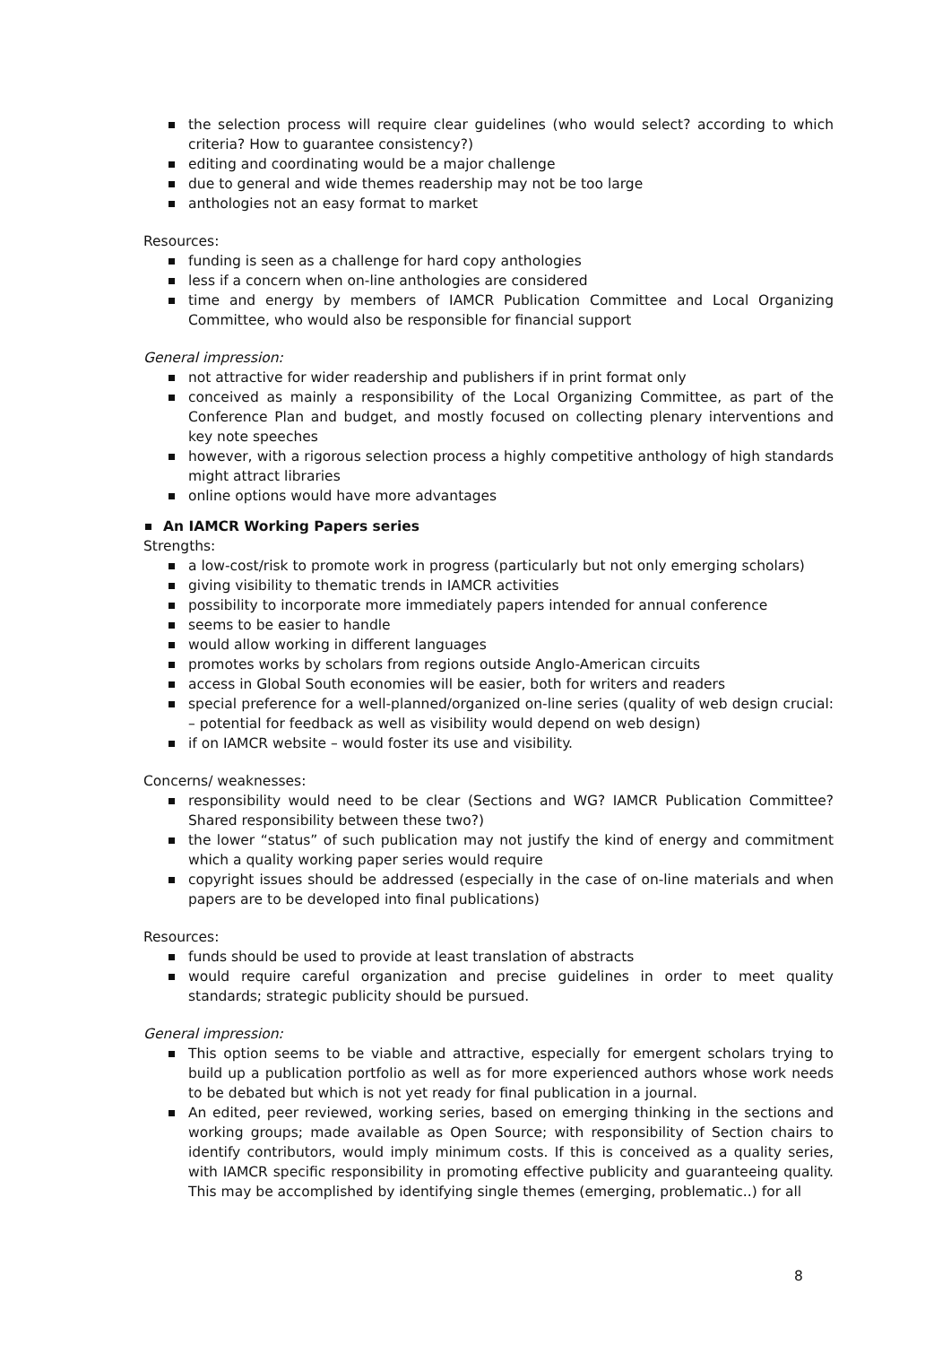the selection process will require clear guidelines (who would select? according to which criteria? How to guarantee consistency?)
editing and coordinating would be a major challenge
due to general and wide themes readership may not be too large
anthologies not an easy format to market
Resources:
funding is seen as a challenge for hard copy anthologies
less if a concern when on-line anthologies are considered
time and energy by members of IAMCR Publication Committee and Local Organizing Committee, who would also be responsible for financial support
General impression:
not attractive for wider readership and publishers if in print format only
conceived as mainly a responsibility of the Local Organizing Committee, as part of the Conference Plan and budget, and mostly focused on collecting plenary interventions and key note speeches
however, with a rigorous selection process a highly competitive anthology of high standards might attract libraries
online options would have more advantages
An IAMCR Working Papers series
Strengths:
a low-cost/risk to promote work in progress (particularly but not only emerging scholars)
giving visibility to thematic trends in IAMCR activities
possibility to incorporate more immediately papers intended for annual conference
seems to be easier to handle
would allow working in different languages
promotes works by scholars from regions outside Anglo-American circuits
access in Global South economies will be easier, both for writers and readers
special preference for a well-planned/organized on-line series (quality of web design crucial: – potential for feedback as well as visibility would depend on web design)
if on IAMCR website – would foster its use and visibility.
Concerns/ weaknesses:
responsibility would need to be clear (Sections and WG? IAMCR Publication Committee? Shared responsibility between these two?)
the lower “status” of such publication may not justify the kind of energy and commitment which a quality working paper series would require
copyright issues should be addressed (especially in the case of on-line materials and when papers are to be developed into final publications)
Resources:
funds should be used to provide at least translation of abstracts
would require careful organization and precise guidelines in order to meet quality standards; strategic publicity should be pursued.
General impression:
This option seems to be viable and attractive, especially for emergent scholars trying to build up a publication portfolio as well as for more experienced authors whose work needs to be debated but which is not yet ready for final publication in a journal.
An edited, peer reviewed, working series, based on emerging thinking in the sections and working groups; made available as Open Source; with responsibility of Section chairs to identify contributors, would imply minimum costs. If this is conceived as a quality series, with IAMCR specific responsibility in promoting effective publicity and guaranteeing quality. This may be accomplished by identifying single themes (emerging, problematic..) for all
8